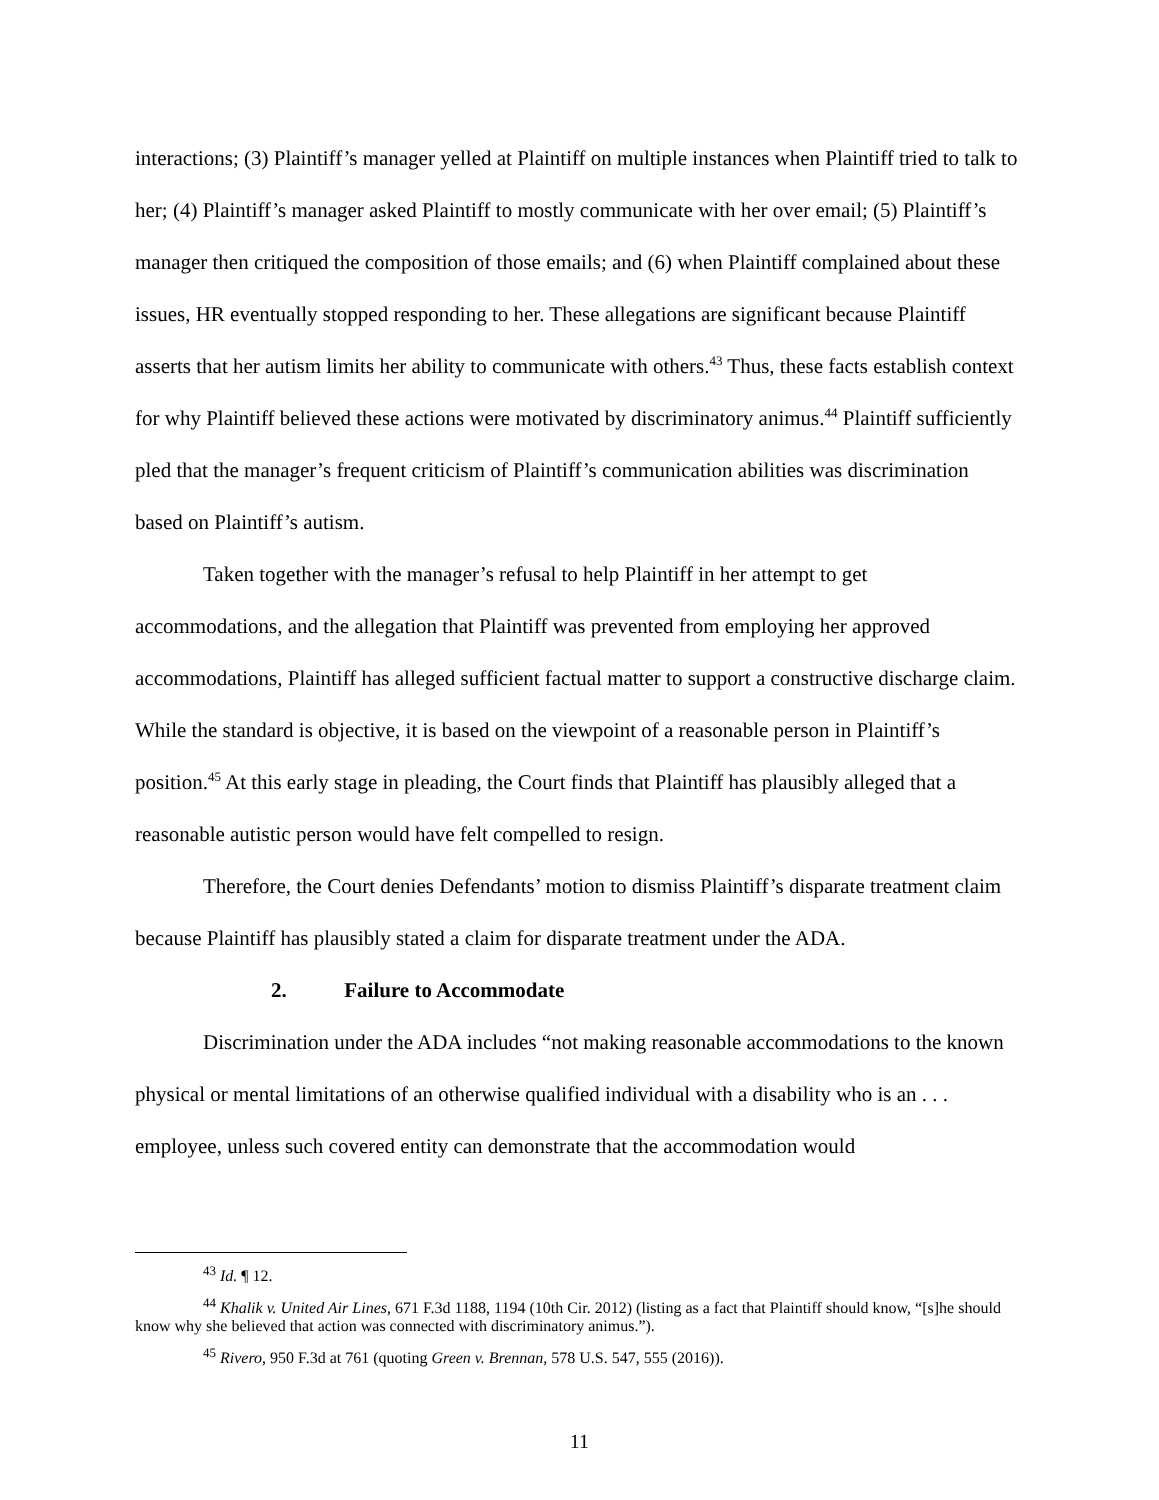interactions; (3) Plaintiff’s manager yelled at Plaintiff on multiple instances when Plaintiff tried to talk to her; (4) Plaintiff’s manager asked Plaintiff to mostly communicate with her over email; (5) Plaintiff’s manager then critiqued the composition of those emails; and (6) when Plaintiff complained about these issues, HR eventually stopped responding to her. These allegations are significant because Plaintiff asserts that her autism limits her ability to communicate with others.<sup>43</sup> Thus, these facts establish context for why Plaintiff believed these actions were motivated by discriminatory animus.<sup>44</sup> Plaintiff sufficiently pled that the manager’s frequent criticism of Plaintiff’s communication abilities was discrimination based on Plaintiff’s autism.
Taken together with the manager’s refusal to help Plaintiff in her attempt to get accommodations, and the allegation that Plaintiff was prevented from employing her approved accommodations, Plaintiff has alleged sufficient factual matter to support a constructive discharge claim. While the standard is objective, it is based on the viewpoint of a reasonable person in Plaintiff’s position.<sup>45</sup> At this early stage in pleading, the Court finds that Plaintiff has plausibly alleged that a reasonable autistic person would have felt compelled to resign.
Therefore, the Court denies Defendants’ motion to dismiss Plaintiff’s disparate treatment claim because Plaintiff has plausibly stated a claim for disparate treatment under the ADA.
2. Failure to Accommodate
Discrimination under the ADA includes “not making reasonable accommodations to the known physical or mental limitations of an otherwise qualified individual with a disability who is an . . . employee, unless such covered entity can demonstrate that the accommodation would
<sup>43</sup> Id. ¶ 12.
<sup>44</sup> Khalik v. United Air Lines, 671 F.3d 1188, 1194 (10th Cir. 2012) (listing as a fact that Plaintiff should know, “[s]he should know why she believed that action was connected with discriminatory animus.”).
<sup>45</sup> Rivero, 950 F.3d at 761 (quoting Green v. Brennan, 578 U.S. 547, 555 (2016)).
11